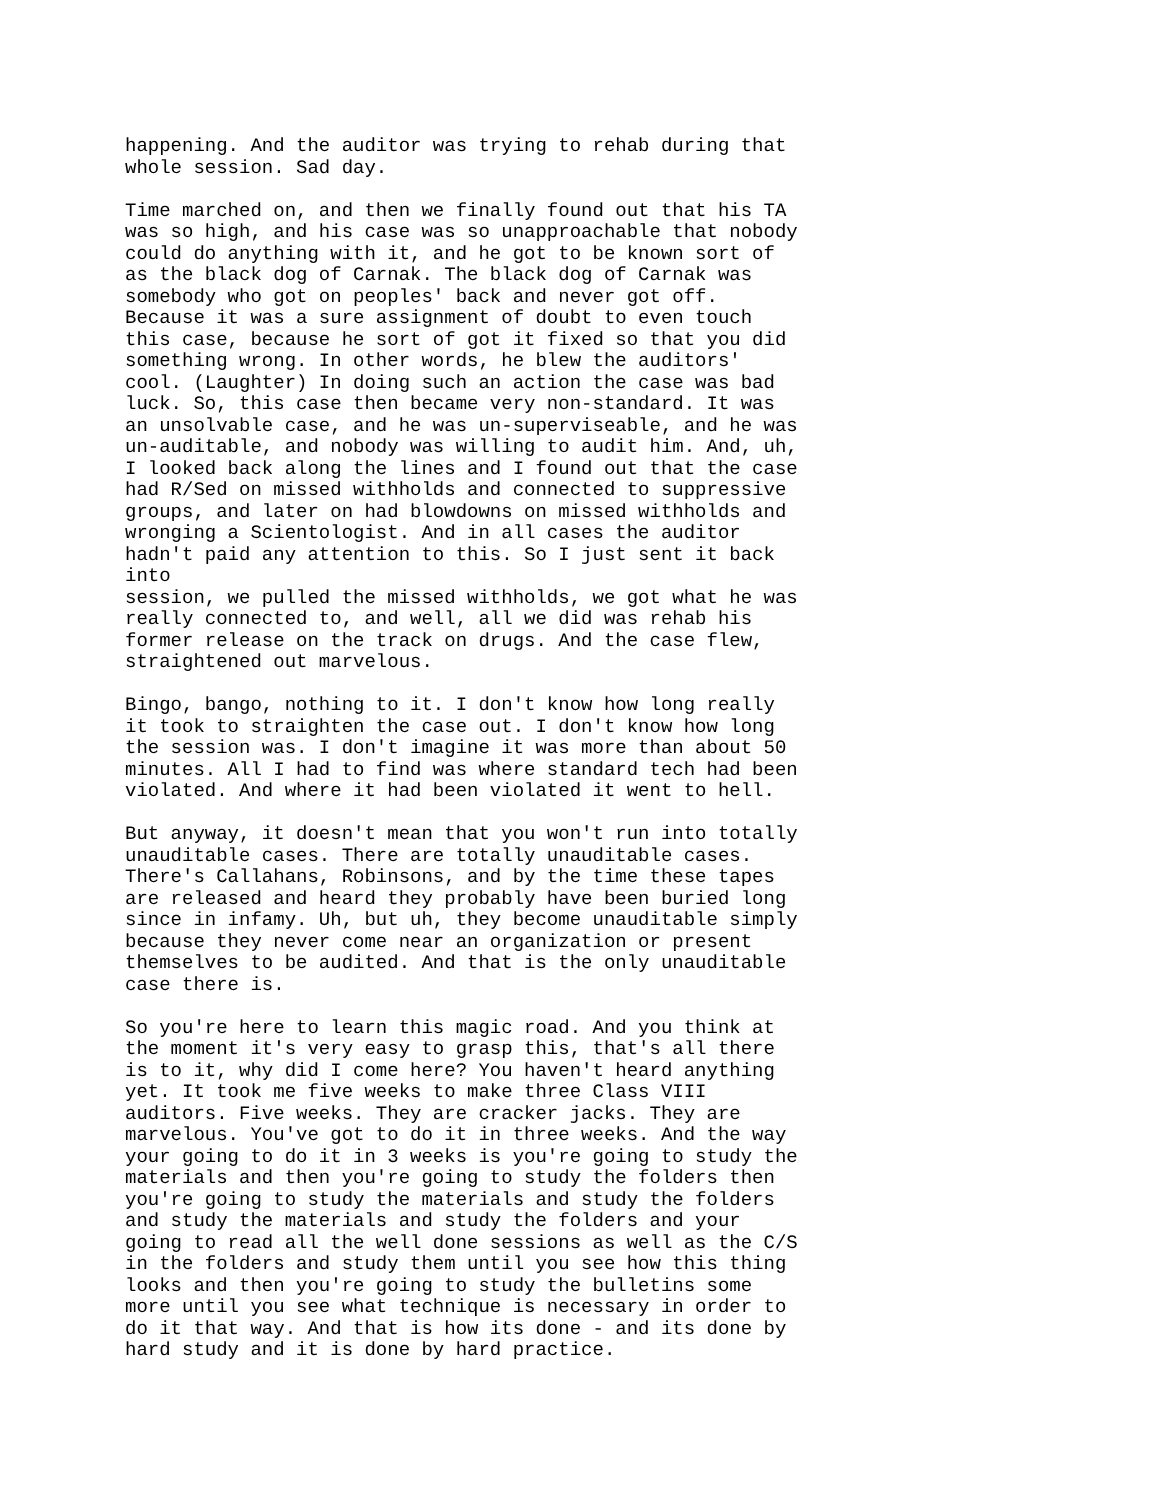happening. And the auditor was trying to rehab during that whole session. Sad day.
Time marched on, and then we finally found out that his TA was so high, and his case was so unapproachable that nobody could do anything with it, and he got to be known sort of as the black dog of Carnak. The black dog of Carnak was somebody who got on peoples' back and never got off. Because it was a sure assignment of doubt to even touch this case, because he sort of got it fixed so that you did something wrong. In other words, he blew the auditors' cool. (Laughter) In doing such an action the case was bad luck. So, this case then became very non-standard. It was an unsolvable case, and he was un-superviseable, and he was un-auditable, and nobody was willing to audit him. And, uh, I looked back along the lines and I found out that the case had R/Sed on missed withholds and connected to suppressive groups, and later on had blowdowns on missed withholds and wronging a Scientologist. And in all cases the auditor hadn't paid any attention to this. So I just sent it back into session, we pulled the missed withholds, we got what he was really connected to, and well, all we did was rehab his former release on the track on drugs. And the case flew, straightened out marvelous.
Bingo, bango, nothing to it. I don't know how long really it took to straighten the case out. I don't know how long the session was. I don't imagine it was more than about 50 minutes. All I had to find was where standard tech had been violated. And where it had been violated it went to hell.
But anyway, it doesn't mean that you won't run into totally unauditable cases. There are totally unauditable cases. There's Callahans, Robinsons, and by the time these tapes are released and heard they probably have been buried long since in infamy. Uh, but uh, they become unauditable simply because they never come near an organization or present themselves to be audited. And that is the only unauditable case there is.
So you're here to learn this magic road. And you think at the moment it's very easy to grasp this, that's all there is to it, why did I come here? You haven't heard anything yet. It took me five weeks to make three Class VIII auditors. Five weeks. They are cracker jacks. They are marvelous. You've got to do it in three weeks. And the way your going to do it in 3 weeks is you're going to study the materials and then you're going to study the folders then you're going to study the materials and study the folders and study the materials and study the folders and your going to read all the well done sessions as well as the C/S in the folders and study them until you see how this thing looks and then you're going to study the bulletins some more until you see what technique is necessary in order to do it that way. And that is how its done - and its done by hard study and it is done by hard practice.